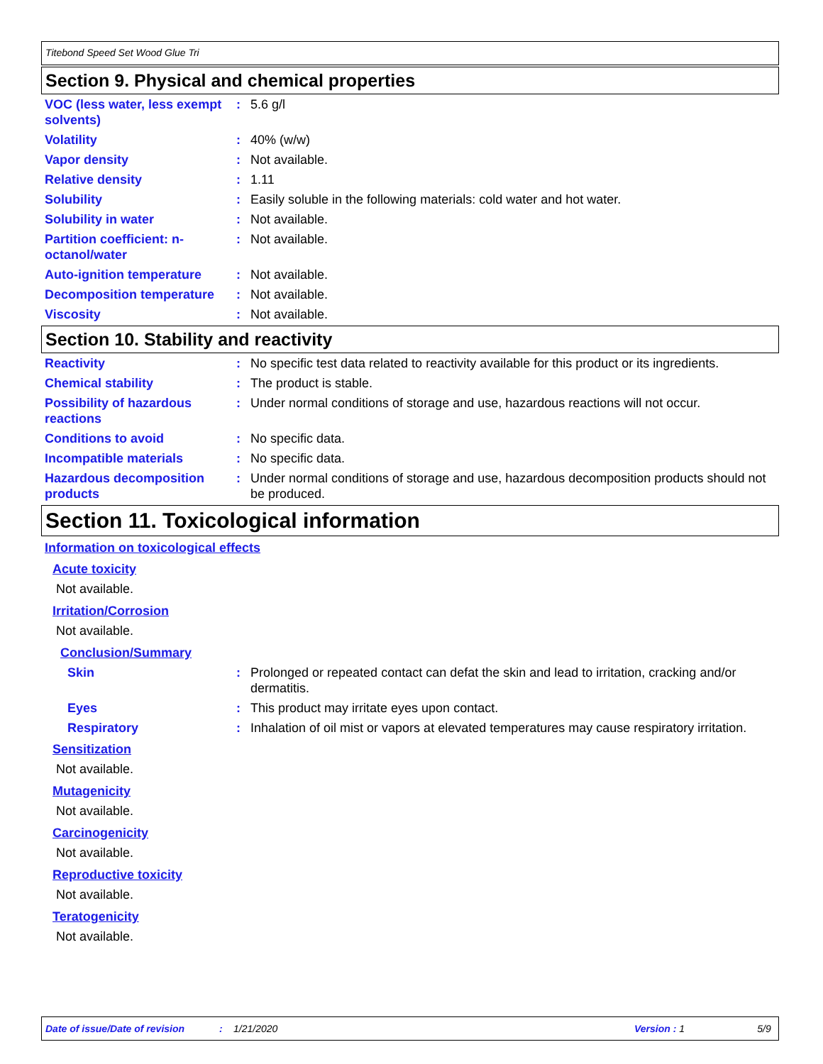Titebond Speed Set Wood Glue Tri
Section 9. Physical and chemical properties
VOC (less water, less exempt solvents)
: 5.6 g/l
Volatility : 40% (w/w)
Vapor density : Not available.
Relative density : 1.11
Solubility : Easily soluble in the following materials: cold water and hot water.
Solubility in water : Not available.
Partition coefficient: n-octanol/water
: Not available.
Auto-ignition temperature : Not available.
Decomposition temperature : Not available.
Viscosity : Not available.
Section 10. Stability and reactivity
Reactivity : No specific test data related to reactivity available for this product or its ingredients.
Chemical stability : The product is stable.
Possibility of hazardous reactions
: Under normal conditions of storage and use, hazardous reactions will not occur.
Conditions to avoid : No specific data.
Incompatible materials : No specific data.
Hazardous decomposition products
: Under normal conditions of storage and use, hazardous decomposition products should not be produced.
Section 11. Toxicological information
Information on toxicological effects
Acute toxicity
Not available.
Irritation/Corrosion
Not available.
Conclusion/Summary
Skin : Prolonged or repeated contact can defat the skin and lead to irritation, cracking and/or dermatitis.
Eyes : This product may irritate eyes upon contact.
Respiratory : Inhalation of oil mist or vapors at elevated temperatures may cause respiratory irritation.
Sensitization
Not available.
Mutagenicity
Not available.
Carcinogenicity
Not available.
Reproductive toxicity
Not available.
Teratogenicity
Not available.
Date of issue/Date of revision: 1/21/2020 Version : 1 5/9